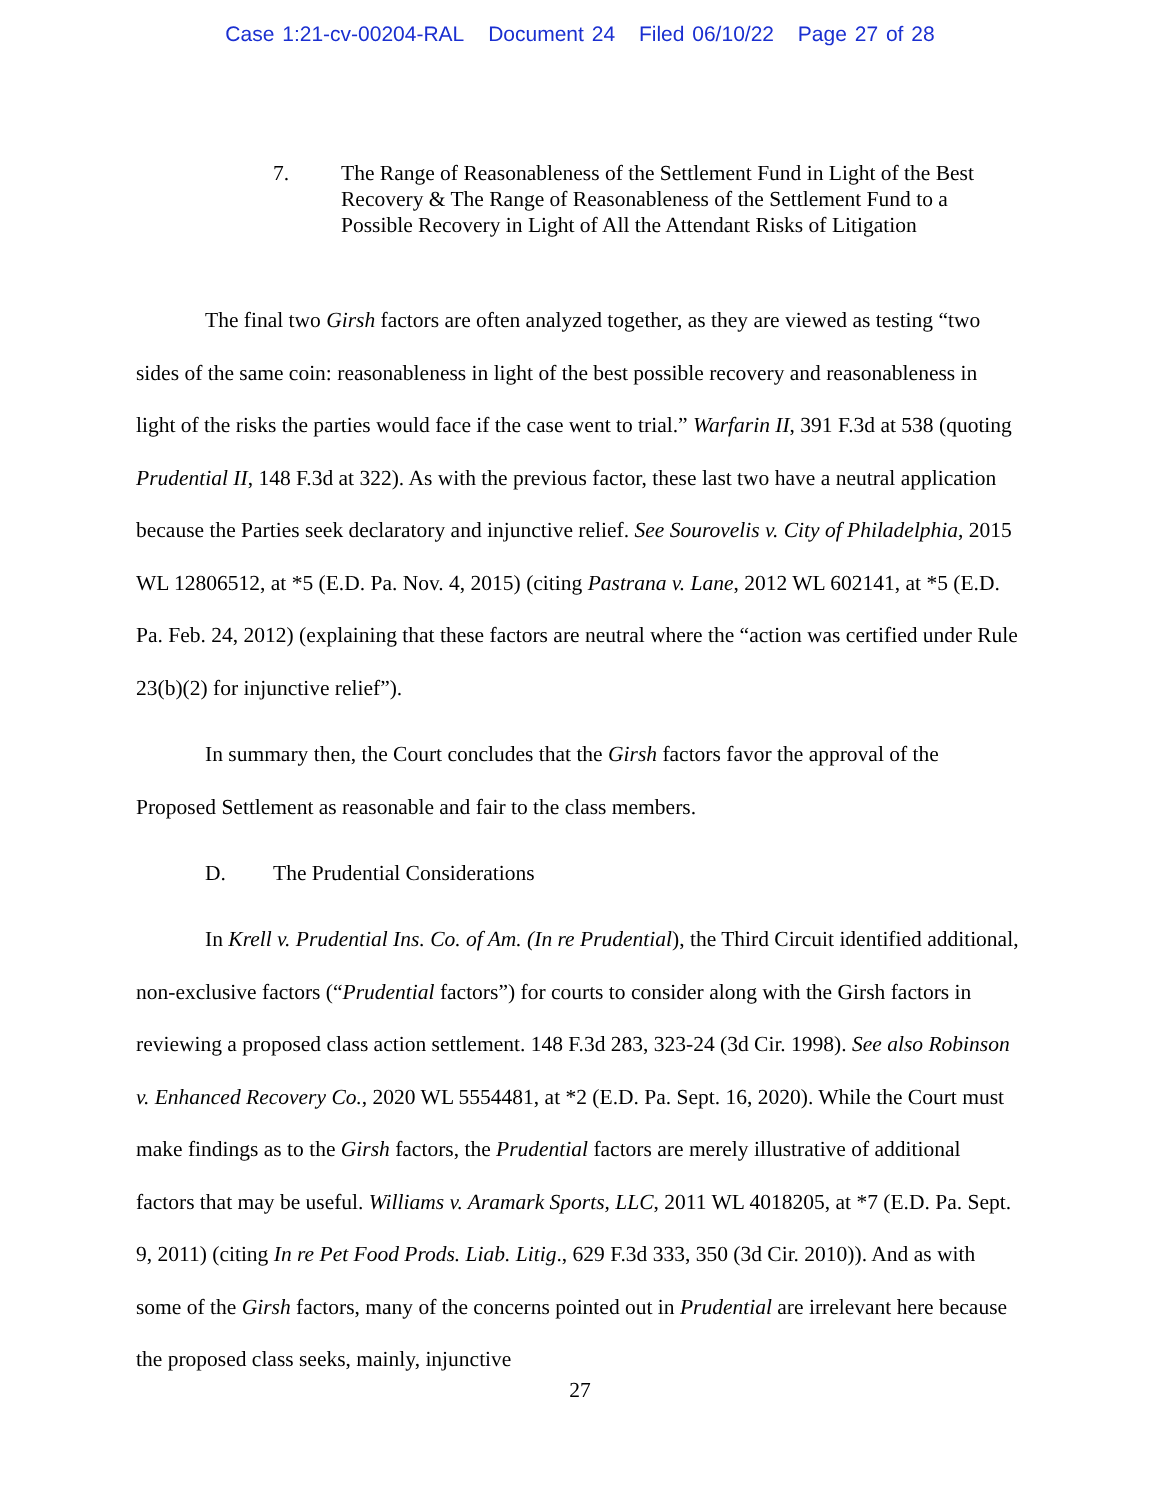Case 1:21-cv-00204-RAL Document 24 Filed 06/10/22 Page 27 of 28
7. The Range of Reasonableness of the Settlement Fund in Light of the Best Recovery & The Range of Reasonableness of the Settlement Fund to a Possible Recovery in Light of All the Attendant Risks of Litigation
The final two Girsh factors are often analyzed together, as they are viewed as testing “two sides of the same coin: reasonableness in light of the best possible recovery and reasonableness in light of the risks the parties would face if the case went to trial.” Warfarin II, 391 F.3d at 538 (quoting Prudential II, 148 F.3d at 322). As with the previous factor, these last two have a neutral application because the Parties seek declaratory and injunctive relief. See Sourovelis v. City of Philadelphia, 2015 WL 12806512, at *5 (E.D. Pa. Nov. 4, 2015) (citing Pastrana v. Lane, 2012 WL 602141, at *5 (E.D. Pa. Feb. 24, 2012) (explaining that these factors are neutral where the “action was certified under Rule 23(b)(2) for injunctive relief”).
In summary then, the Court concludes that the Girsh factors favor the approval of the Proposed Settlement as reasonable and fair to the class members.
D. The Prudential Considerations
In Krell v. Prudential Ins. Co. of Am. (In re Prudential), the Third Circuit identified additional, non-exclusive factors (“Prudential factors”) for courts to consider along with the Girsh factors in reviewing a proposed class action settlement. 148 F.3d 283, 323-24 (3d Cir. 1998). See also Robinson v. Enhanced Recovery Co., 2020 WL 5554481, at *2 (E.D. Pa. Sept. 16, 2020). While the Court must make findings as to the Girsh factors, the Prudential factors are merely illustrative of additional factors that may be useful. Williams v. Aramark Sports, LLC, 2011 WL 4018205, at *7 (E.D. Pa. Sept. 9, 2011) (citing In re Pet Food Prods. Liab. Litig., 629 F.3d 333, 350 (3d Cir. 2010)). And as with some of the Girsh factors, many of the concerns pointed out in Prudential are irrelevant here because the proposed class seeks, mainly, injunctive
27